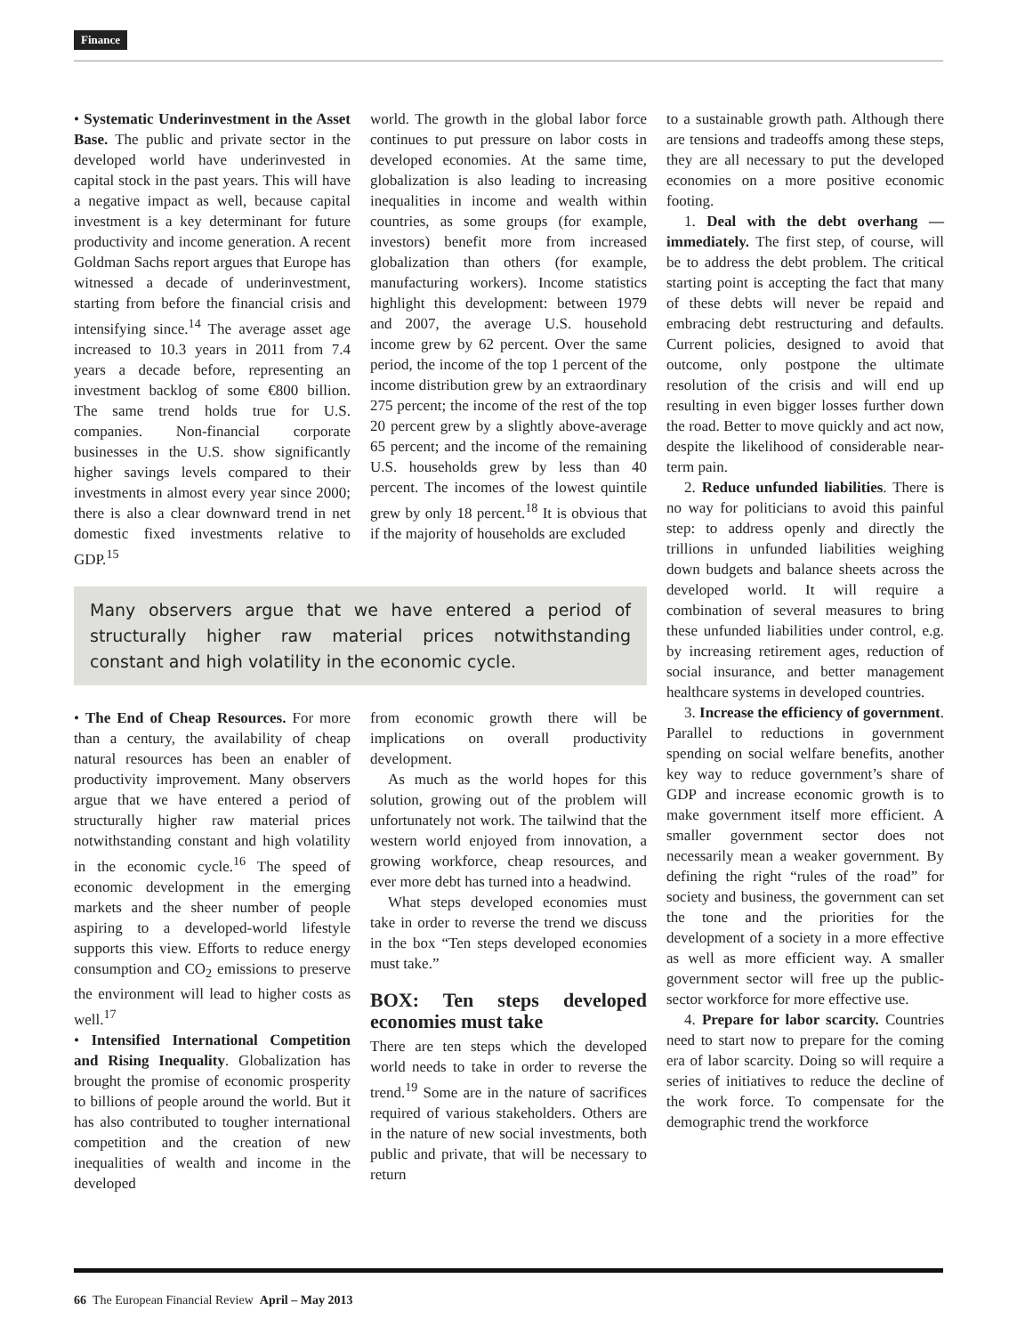Finance
• Systematic Underinvestment in the Asset Base. The public and private sector in the developed world have underinvested in capital stock in the past years. This will have a negative impact as well, because capital investment is a key determinant for future productivity and income generation. A recent Goldman Sachs report argues that Europe has witnessed a decade of underinvestment, starting from before the financial crisis and intensifying since.<sup>14</sup> The average asset age increased to 10.3 years in 2011 from 7.4 years a decade before, representing an investment backlog of some €800 billion. The same trend holds true for U.S. companies. Non-financial corporate businesses in the U.S. show significantly higher savings levels compared to their investments in almost every year since 2000; there is also a clear downward trend in net domestic fixed investments relative to GDP.<sup>15</sup>
world. The growth in the global labor force continues to put pressure on labor costs in developed economies. At the same time, globalization is also leading to increasing inequalities in income and wealth within countries, as some groups (for example, investors) benefit more from increased globalization than others (for example, manufacturing workers). Income statistics highlight this development: between 1979 and 2007, the average U.S. household income grew by 62 percent. Over the same period, the income of the top 1 percent of the income distribution grew by an extraordinary 275 percent; the income of the rest of the top 20 percent grew by a slightly above-average 65 percent; and the income of the remaining U.S. households grew by less than 40 percent. The incomes of the lowest quintile grew by only 18 percent.<sup>18</sup> It is obvious that if the majority of households are excluded
Many observers argue that we have entered a period of structurally higher raw material prices notwithstanding constant and high volatility in the economic cycle.
• The End of Cheap Resources. For more than a century, the availability of cheap natural resources has been an enabler of productivity improvement. Many observers argue that we have entered a period of structurally higher raw material prices notwithstanding constant and high volatility in the economic cycle.<sup>16</sup> The speed of economic development in the emerging markets and the sheer number of people aspiring to a developed-world lifestyle supports this view. Efforts to reduce energy consumption and CO<sub>2</sub> emissions to preserve the environment will lead to higher costs as well.<sup>17</sup>
• Intensified International Competition and Rising Inequality. Globalization has brought the promise of economic prosperity to billions of people around the world. But it has also contributed to tougher international competition and the creation of new inequalities of wealth and income in the developed
from economic growth there will be implications on overall productivity development.
As much as the world hopes for this solution, growing out of the problem will unfortunately not work. The tailwind that the western world enjoyed from innovation, a growing workforce, cheap resources, and ever more debt has turned into a headwind.
What steps developed economies must take in order to reverse the trend we discuss in the box “Ten steps developed economies must take.”
BOX: Ten steps developed economies must take
There are ten steps which the developed world needs to take in order to reverse the trend.<sup>19</sup> Some are in the nature of sacrifices required of various stakeholders. Others are in the nature of new social investments, both public and private, that will be necessary to return
to a sustainable growth path. Although there are tensions and tradeoffs among these steps, they are all necessary to put the developed economies on a more positive economic footing.
1. Deal with the debt overhang — immediately. The first step, of course, will be to address the debt problem. The critical starting point is accepting the fact that many of these debts will never be repaid and embracing debt restructuring and defaults. Current policies, designed to avoid that outcome, only postpone the ultimate resolution of the crisis and will end up resulting in even bigger losses further down the road. Better to move quickly and act now, despite the likelihood of considerable near-term pain.
2. Reduce unfunded liabilities. There is no way for politicians to avoid this painful step: to address openly and directly the trillions in unfunded liabilities weighing down budgets and balance sheets across the developed world. It will require a combination of several measures to bring these unfunded liabilities under control, e.g. by increasing retirement ages, reduction of social insurance, and better management healthcare systems in developed countries.
3. Increase the efficiency of government. Parallel to reductions in government spending on social welfare benefits, another key way to reduce government’s share of GDP and increase economic growth is to make government itself more efficient. A smaller government sector does not necessarily mean a weaker government. By defining the right “rules of the road” for society and business, the government can set the tone and the priorities for the development of a society in a more effective as well as more efficient way. A smaller government sector will free up the public-sector workforce for more effective use.
4. Prepare for labor scarcity. Countries need to start now to prepare for the coming era of labor scarcity. Doing so will require a series of initiatives to reduce the decline of the work force. To compensate for the demographic trend the workforce
66 The European Financial Review April – May 2013